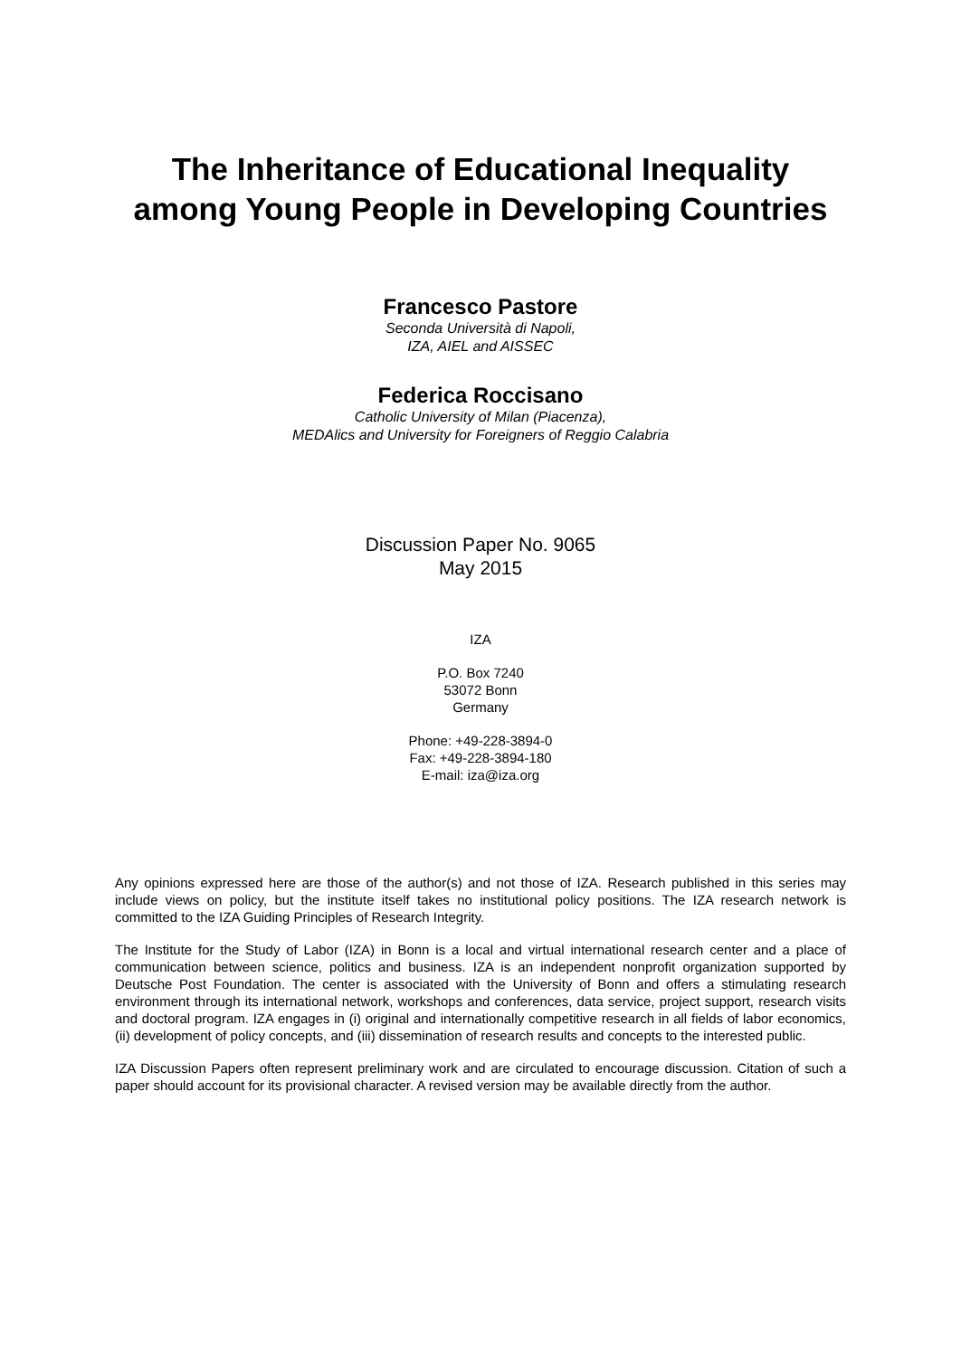The Inheritance of Educational Inequality
among Young People in Developing Countries
Francesco Pastore
Seconda Università di Napoli,
IZA, AIEL and AISSEC
Federica Roccisano
Catholic University of Milan (Piacenza),
MEDAlics and University for Foreigners of Reggio Calabria
Discussion Paper No. 9065
May 2015
IZA
P.O. Box 7240
53072 Bonn
Germany
Phone: +49-228-3894-0
Fax: +49-228-3894-180
E-mail: iza@iza.org
Any opinions expressed here are those of the author(s) and not those of IZA. Research published in this series may include views on policy, but the institute itself takes no institutional policy positions. The IZA research network is committed to the IZA Guiding Principles of Research Integrity.
The Institute for the Study of Labor (IZA) in Bonn is a local and virtual international research center and a place of communication between science, politics and business. IZA is an independent nonprofit organization supported by Deutsche Post Foundation. The center is associated with the University of Bonn and offers a stimulating research environment through its international network, workshops and conferences, data service, project support, research visits and doctoral program. IZA engages in (i) original and internationally competitive research in all fields of labor economics, (ii) development of policy concepts, and (iii) dissemination of research results and concepts to the interested public.
IZA Discussion Papers often represent preliminary work and are circulated to encourage discussion. Citation of such a paper should account for its provisional character. A revised version may be available directly from the author.